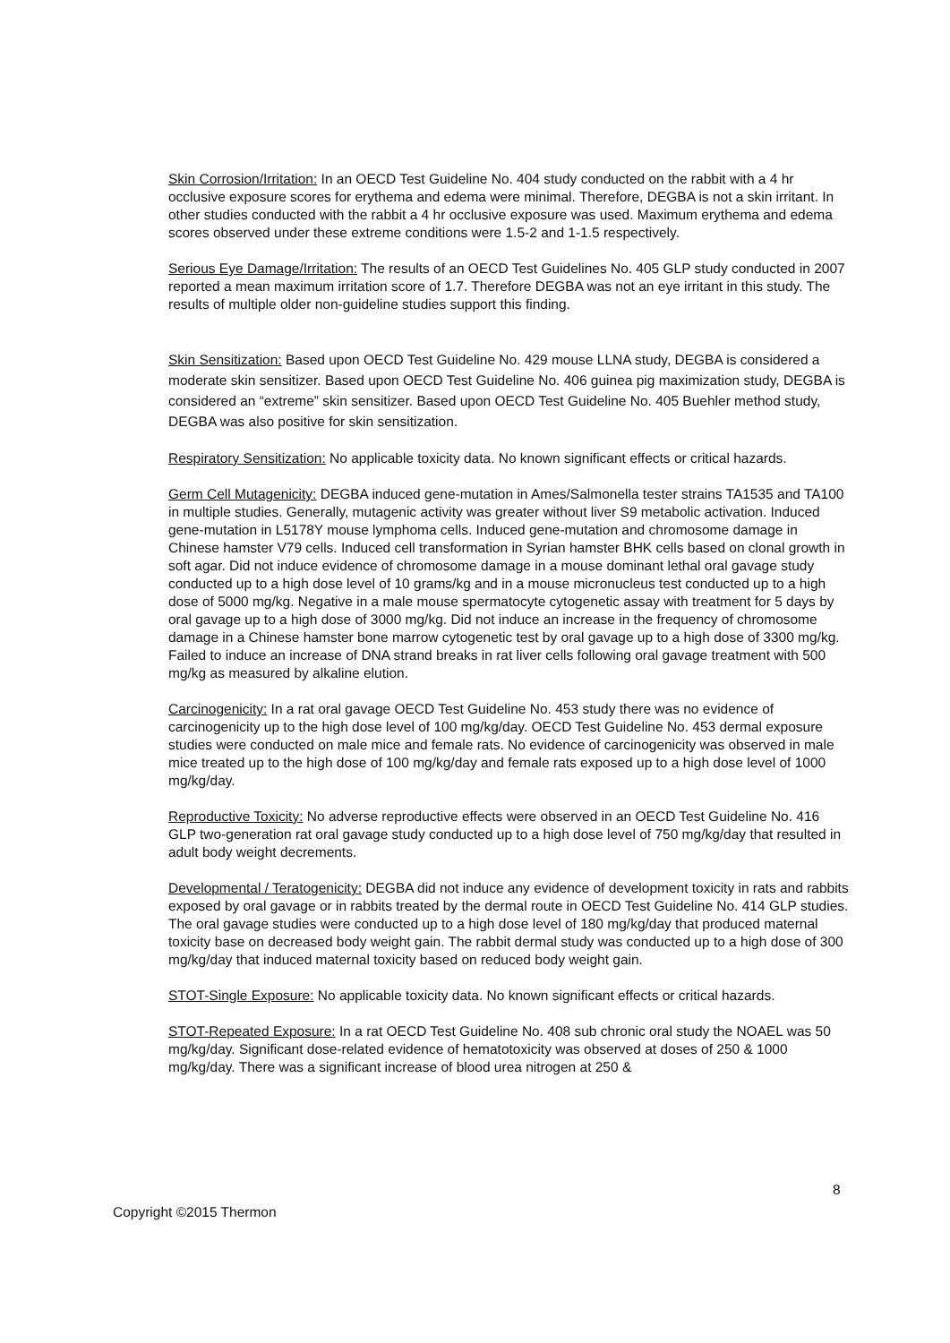Skin Corrosion/Irritation: In an OECD Test Guideline No. 404 study conducted on the rabbit with a 4 hr occlusive exposure scores for erythema and edema were minimal. Therefore, DEGBA is not a skin irritant. In other studies conducted with the rabbit a 4 hr occlusive exposure was used. Maximum erythema and edema scores observed under these extreme conditions were 1.5-2 and 1-1.5 respectively.
Serious Eye Damage/Irritation: The results of an OECD Test Guidelines No. 405 GLP study conducted in 2007 reported a mean maximum irritation score of 1.7. Therefore DEGBA was not an eye irritant in this study. The results of multiple older non-guideline studies support this finding.
Skin Sensitization: Based upon OECD Test Guideline No. 429 mouse LLNA study, DEGBA is considered a moderate skin sensitizer. Based upon OECD Test Guideline No. 406 guinea pig maximization study, DEGBA is considered an “extreme” skin sensitizer. Based upon OECD Test Guideline No. 405 Buehler method study, DEGBA was also positive for skin sensitization.
Respiratory Sensitization: No applicable toxicity data. No known significant effects or critical hazards.
Germ Cell Mutagenicity: DEGBA induced gene-mutation in Ames/Salmonella tester strains TA1535 and TA100 in multiple studies. Generally, mutagenic activity was greater without liver S9 metabolic activation. Induced gene-mutation in L5178Y mouse lymphoma cells. Induced gene-mutation and chromosome damage in Chinese hamster V79 cells. Induced cell transformation in Syrian hamster BHK cells based on clonal growth in soft agar. Did not induce evidence of chromosome damage in a mouse dominant lethal oral gavage study conducted up to a high dose level of 10 grams/kg and in a mouse micronucleus test conducted up to a high dose of 5000 mg/kg. Negative in a male mouse spermatocyte cytogenetic assay with treatment for 5 days by oral gavage up to a high dose of 3000 mg/kg. Did not induce an increase in the frequency of chromosome damage in a Chinese hamster bone marrow cytogenetic test by oral gavage up to a high dose of 3300 mg/kg. Failed to induce an increase of DNA strand breaks in rat liver cells following oral gavage treatment with 500 mg/kg as measured by alkaline elution.
Carcinogenicity: In a rat oral gavage OECD Test Guideline No. 453 study there was no evidence of carcinogenicity up to the high dose level of 100 mg/kg/day. OECD Test Guideline No. 453 dermal exposure studies were conducted on male mice and female rats. No evidence of carcinogenicity was observed in male mice treated up to the high dose of 100 mg/kg/day and female rats exposed up to a high dose level of 1000 mg/kg/day.
Reproductive Toxicity: No adverse reproductive effects were observed in an OECD Test Guideline No. 416 GLP two-generation rat oral gavage study conducted up to a high dose level of 750 mg/kg/day that resulted in adult body weight decrements.
Developmental / Teratogenicity: DEGBA did not induce any evidence of development toxicity in rats and rabbits exposed by oral gavage or in rabbits treated by the dermal route in OECD Test Guideline No. 414 GLP studies. The oral gavage studies were conducted up to a high dose level of 180 mg/kg/day that produced maternal toxicity base on decreased body weight gain. The rabbit dermal study was conducted up to a high dose of 300 mg/kg/day that induced maternal toxicity based on reduced body weight gain.
STOT-Single Exposure: No applicable toxicity data. No known significant effects or critical hazards.
STOT-Repeated Exposure: In a rat OECD Test Guideline No. 408 sub chronic oral study the NOAEL was 50 mg/kg/day. Significant dose-related evidence of hematotoxicity was observed at doses of 250 & 1000 mg/kg/day. There was a significant increase of blood urea nitrogen at 250 &
8
Copyright ©2015 Thermon